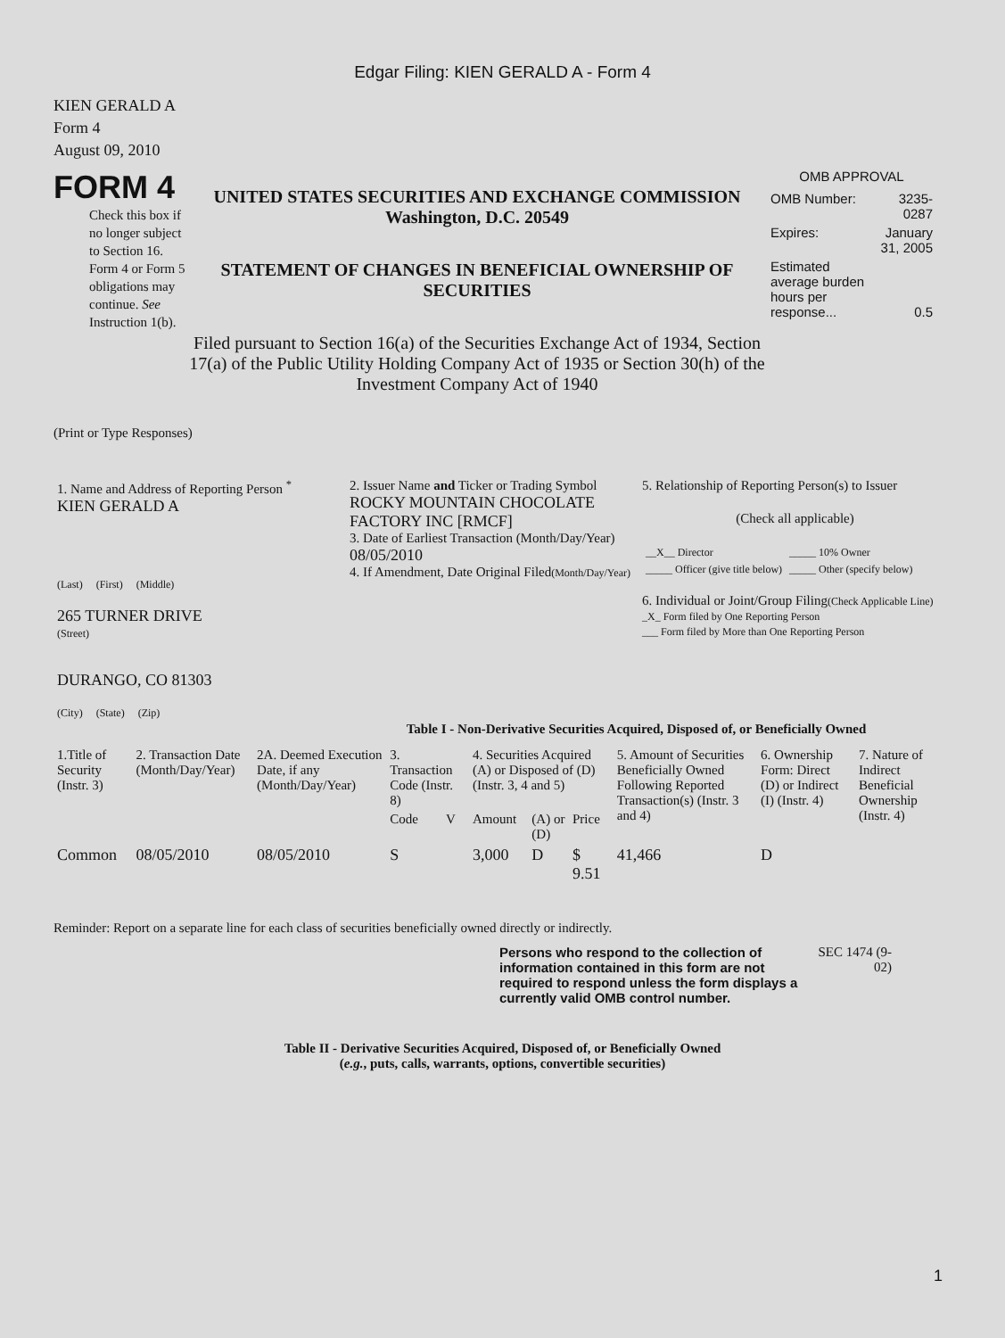Edgar Filing: KIEN GERALD A - Form 4
KIEN GERALD A
Form 4
August 09, 2010
FORM 4
Check this box if no longer subject to Section 16. Form 4 or Form 5 obligations may continue. See Instruction 1(b).
UNITED STATES SECURITIES AND EXCHANGE COMMISSION
Washington, D.C. 20549
STATEMENT OF CHANGES IN BENEFICIAL OWNERSHIP OF SECURITIES
Filed pursuant to Section 16(a) of the Securities Exchange Act of 1934, Section 17(a) of the Public Utility Holding Company Act of 1935 or Section 30(h) of the Investment Company Act of 1940
OMB APPROVAL
| OMB Number: | 3235-0287 |
| Expires: | January 31, 2005 |
| Estimated average burden hours per response... | 0.5 |
(Print or Type Responses)
| 1. Name and Address of Reporting Person <sup>*</sup> KIEN GERALD A (Last) (First) (Middle) 265 TURNER DRIVE (Street) DURANGO, CO 81303 (City) (State) (Zip) | 2. Issuer Name and Ticker or Trading Symbol ROCKY MOUNTAIN CHOCOLATE FACTORY INC [RMCF] 3. Date of Earliest Transaction (Month/Day/Year) 08/05/2010 4. If Amendment, Date Original Filed (Month/Day/Year) | 5. Relationship of Reporting Person(s) to Issuer (Check all applicable) / __X__ Director / _____ 10% Owner / / _____ Officer (give title below) / _____ Other (specify below) / 6. Individual or Joint/Group Filing (Check Applicable Line) _X_ Form filed by One Reporting Person ___ Form filed by More than One Reporting Person |
Table I - Non-Derivative Securities Acquired, Disposed of, or Beneficially Owned
| 1.Title of Security (Instr. 3) | 2. Transaction Date (Month/Day/Year) | 2A. Deemed Execution Date, if any (Month/Day/Year) | 3. Transaction Code (Instr. 8) | | 4. Securities Acquired (A) or Disposed of (D) (Instr. 3, 4 and 5) | | | 5. Amount of Securities Beneficially Owned Following Reported Transaction(s) (Instr. 3 and 4) | 6. Ownership Form: Direct (D) or Indirect (I) (Instr. 4) | 7. Nature of Indirect Beneficial Ownership (Instr. 4) |
| --- | --- | --- | --- | --- | --- | --- | --- | --- | --- | --- |
| | | | Code | V | Amount | (A) or (D) | Price | | | |
| Common | 08/05/2010 | 08/05/2010 | S | | 3,000 | D | $ 9.51 | 41,466 | D | |
Reminder: Report on a separate line for each class of securities beneficially owned directly or indirectly.
Persons who respond to the collection of information contained in this form are not required to respond unless the form displays a currently valid OMB control number.
SEC 1474 (9-02)
Table II - Derivative Securities Acquired, Disposed of, or Beneficially Owned
(e.g., puts, calls, warrants, options, convertible securities)
1